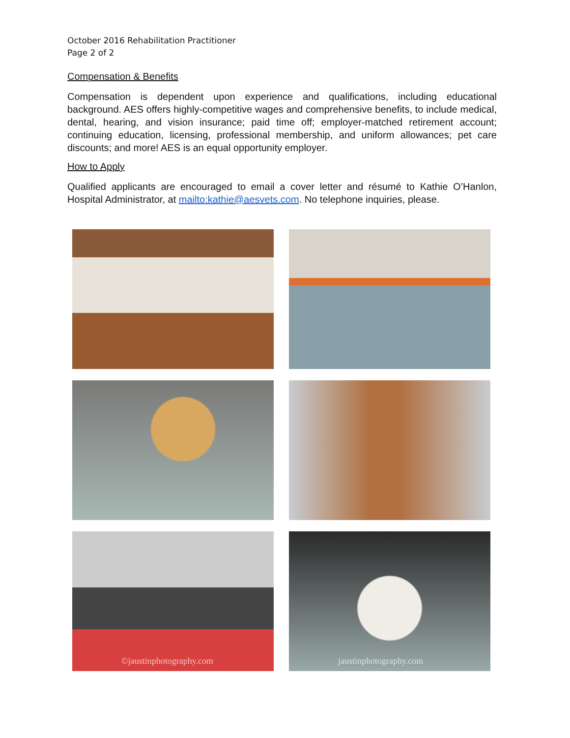October 2016 Rehabilitation Practitioner
Page 2 of 2
Compensation & Benefits
Compensation is dependent upon experience and qualifications, including educational background. AES offers highly-competitive wages and comprehensive benefits, to include medical, dental, hearing, and vision insurance; paid time off; employer-matched retirement account; continuing education, licensing, professional membership, and uniform allowances; pet care discounts; and more! AES is an equal opportunity employer.
How to Apply
Qualified applicants are encouraged to email a cover letter and résumé to Kathie O’Hanlon, Hospital Administrator, at mailto:kathie@aesvets.com. No telephone inquiries, please.
©jaustinphotography.com
jaustinphotography.com